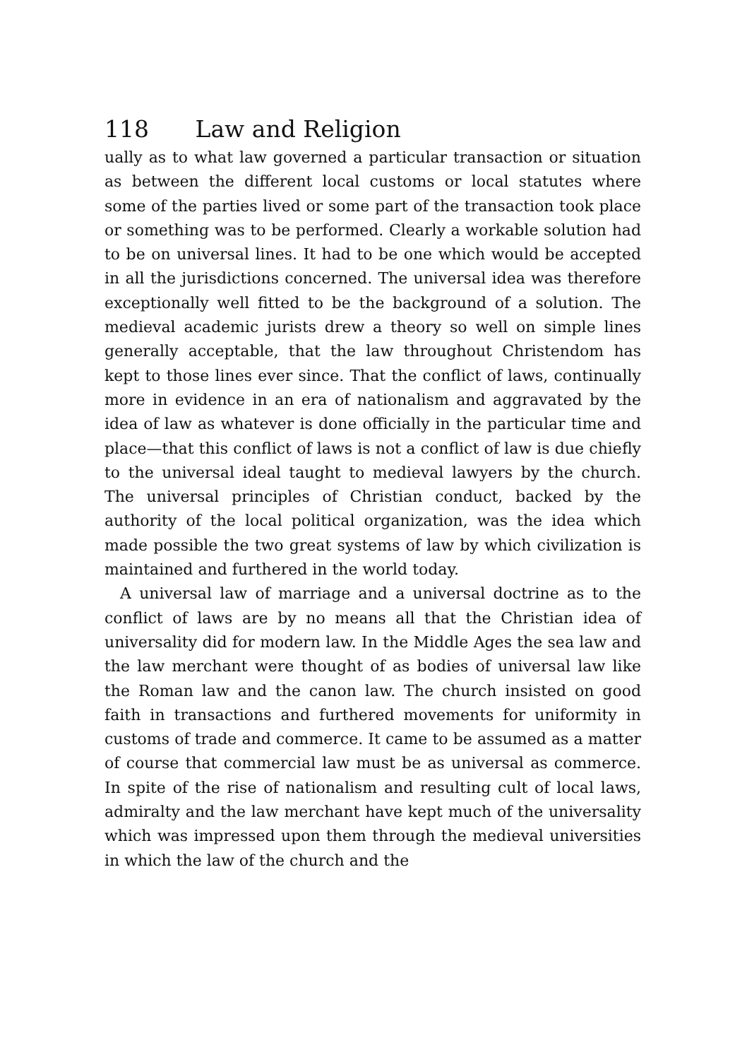118 Law and Religion
ually as to what law governed a particular transaction or situation as between the different local customs or local statutes where some of the parties lived or some part of the transaction took place or something was to be performed. Clearly a workable solution had to be on universal lines. It had to be one which would be accepted in all the jurisdictions concerned. The universal idea was therefore exceptionally well fitted to be the background of a solution. The medieval academic jurists drew a theory so well on simple lines generally acceptable, that the law throughout Christendom has kept to those lines ever since. That the conflict of laws, continually more in evidence in an era of nationalism and aggravated by the idea of law as whatever is done officially in the particular time and place—that this conflict of laws is not a conflict of law is due chiefly to the universal ideal taught to medieval lawyers by the church. The universal principles of Christian conduct, backed by the authority of the local political organization, was the idea which made possible the two great systems of law by which civilization is maintained and furthered in the world today.
A universal law of marriage and a universal doctrine as to the conflict of laws are by no means all that the Christian idea of universality did for modern law. In the Middle Ages the sea law and the law merchant were thought of as bodies of universal law like the Roman law and the canon law. The church insisted on good faith in transactions and furthered movements for uniformity in customs of trade and commerce. It came to be assumed as a matter of course that commercial law must be as universal as commerce. In spite of the rise of nationalism and resulting cult of local laws, admiralty and the law merchant have kept much of the universality which was impressed upon them through the medieval universities in which the law of the church and the